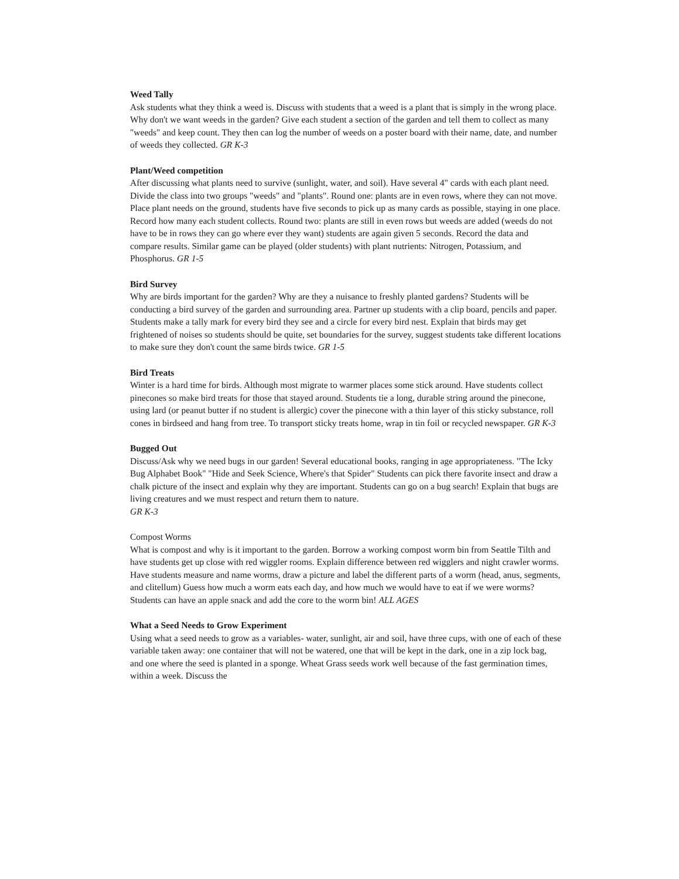Weed Tally
Ask students what they think a weed is. Discuss with students that a weed is a plant that is simply in the wrong place. Why don't we want weeds in the garden? Give each student a section of the garden and tell them to collect as many "weeds" and keep count. They then can log the number of weeds on a poster board with their name, date, and number of weeds they collected. GR K-3
Plant/Weed competition
After discussing what plants need to survive (sunlight, water, and soil). Have several 4" cards with each plant need. Divide the class into two groups "weeds" and "plants". Round one: plants are in even rows, where they can not move. Place plant needs on the ground, students have five seconds to pick up as many cards as possible, staying in one place. Record how many each student collects. Round two: plants are still in even rows but weeds are added (weeds do not have to be in rows they can go where ever they want) students are again given 5 seconds. Record the data and compare results. Similar game can be played (older students) with plant nutrients: Nitrogen, Potassium, and Phosphorus. GR 1-5
Bird Survey
Why are birds important for the garden? Why are they a nuisance to freshly planted gardens? Students will be conducting a bird survey of the garden and surrounding area. Partner up students with a clip board, pencils and paper. Students make a tally mark for every bird they see and a circle for every bird nest. Explain that birds may get frightened of noises so students should be quite, set boundaries for the survey, suggest students take different locations to make sure they don't count the same birds twice. GR 1-5
Bird Treats
Winter is a hard time for birds. Although most migrate to warmer places some stick around. Have students collect pinecones so make bird treats for those that stayed around. Students tie a long, durable string around the pinecone, using lard (or peanut butter if no student is allergic) cover the pinecone with a thin layer of this sticky substance, roll cones in birdseed and hang from tree. To transport sticky treats home, wrap in tin foil or recycled newspaper. GR K-3
Bugged Out
Discuss/Ask why we need bugs in our garden! Several educational books, ranging in age appropriateness. "The Icky Bug Alphabet Book" "Hide and Seek Science, Where's that Spider" Students can pick there favorite insect and draw a chalk picture of the insect and explain why they are important. Students can go on a bug search! Explain that bugs are living creatures and we must respect and return them to nature.
GR K-3
Compost Worms
What is compost and why is it important to the garden. Borrow a working compost worm bin from Seattle Tilth and have students get up close with red wiggler rooms. Explain difference between red wigglers and night crawler worms. Have students measure and name worms, draw a picture and label the different parts of a worm (head, anus, segments, and clitellum) Guess how much a worm eats each day, and how much we would have to eat if we were worms? Students can have an apple snack and add the core to the worm bin! ALL AGES
What a Seed Needs to Grow Experiment
Using what a seed needs to grow as a variables- water, sunlight, air and soil, have three cups, with one of each of these variable taken away: one container that will not be watered, one that will be kept in the dark, one in a zip lock bag, and one where the seed is planted in a sponge. Wheat Grass seeds work well because of the fast germination times, within a week. Discuss the